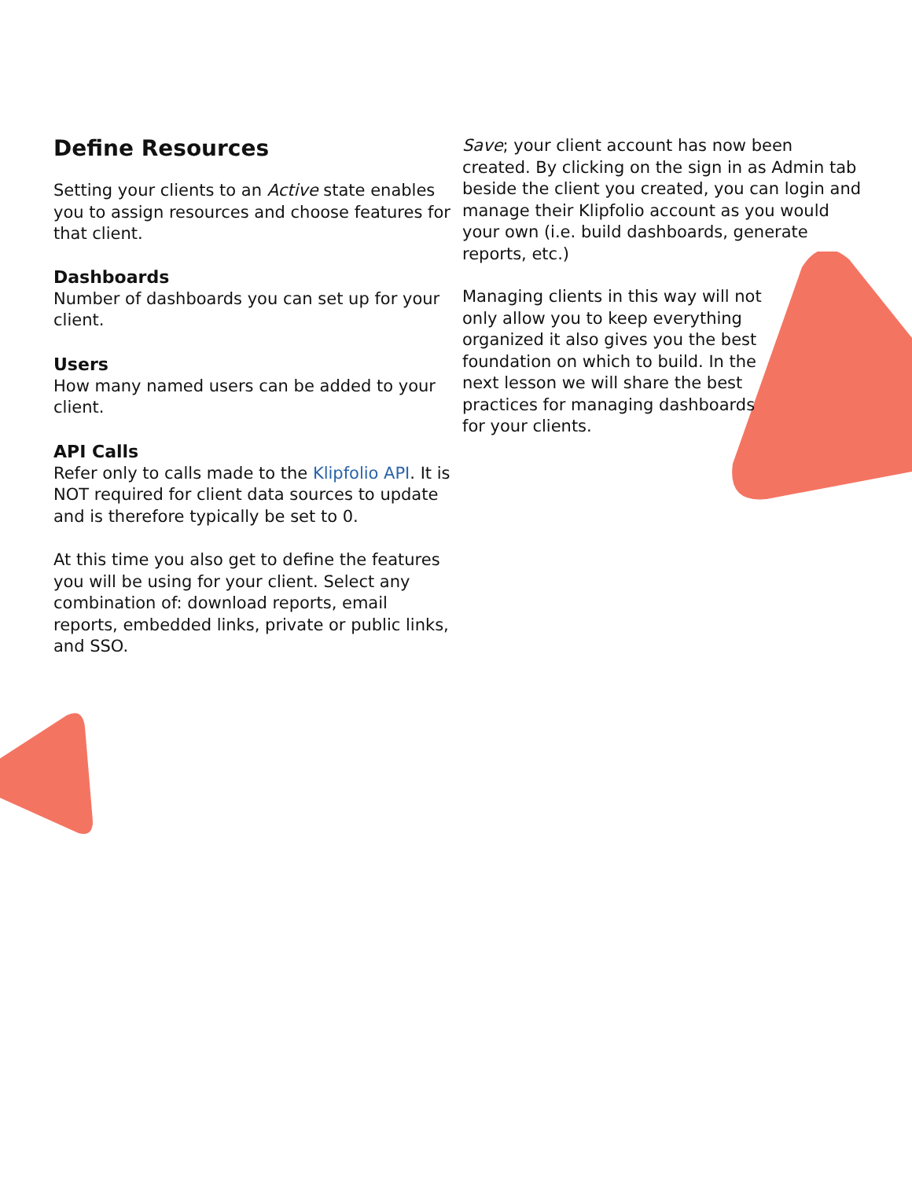Define Resources
Setting your clients to an Active state enables you to assign resources and choose features for that client.
Dashboards
Number of dashboards you can set up for your client.
Users
How many named users can be added to your client.
API Calls
Refer only to calls made to the Klipfolio API. It is NOT required for client data sources to update and is therefore typically be set to 0.
At this time you also get to define the features you will be using for your client. Select any combination of: download reports, email reports, embedded links, private or public links, and SSO.
Save; your client account has now been created. By clicking on the sign in as Admin tab beside the client you created, you can login and manage their Klipfolio account as you would your own (i.e. build dashboards, generate reports, etc.)
Managing clients in this way will not only allow you to keep everything organized it also gives you the best foundation on which to build. In the next lesson we will share the best practices for managing dashboards for your clients.